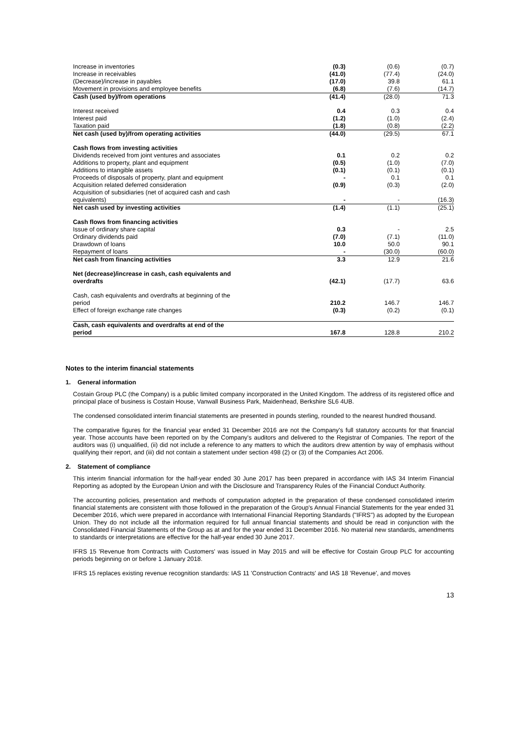| Increase in inventories | (0.3) | (0.6) | (0.7) |
| Increase in receivables | (41.0) | (77.4) | (24.0) |
| (Decrease)/increase in payables | (17.0) | 39.8 | 61.1 |
| Movement in provisions and employee benefits | (6.8) | (7.6) | (14.7) |
| Cash (used by)/from operations | (41.4) | (28.0) | 71.3 |
| Interest received | 0.4 | 0.3 | 0.4 |
| Interest paid | (1.2) | (1.0) | (2.4) |
| Taxation paid | (1.8) | (0.8) | (2.2) |
| Net cash (used by)/from operating activities | (44.0) | (29.5) | 67.1 |
| Cash flows from investing activities | | | |
| Dividends received from joint ventures and associates | 0.1 | 0.2 | 0.2 |
| Additions to property, plant and equipment | (0.5) | (1.0) | (7.0) |
| Additions to intangible assets | (0.1) | (0.1) | (0.1) |
| Proceeds of disposals of property, plant and equipment | - | 0.1 | 0.1 |
| Acquisition related deferred consideration | (0.9) | (0.3) | (2.0) |
| Acquisition of subsidiaries (net of acquired cash and cash equivalents) | - | - | (16.3) |
| Net cash used by investing activities | (1.4) | (1.1) | (25.1) |
| Cash flows from financing activities | | | |
| Issue of ordinary share capital | 0.3 | - | 2.5 |
| Ordinary dividends paid | (7.0) | (7.1) | (11.0) |
| Drawdown of loans | 10.0 | 50.0 | 90.1 |
| Repayment of loans | - | (30.0) | (60.0) |
| Net cash from financing activities | 3.3 | 12.9 | 21.6 |
| Net (decrease)/increase in cash, cash equivalents and overdrafts | (42.1) | (17.7) | 63.6 |
| Cash, cash equivalents and overdrafts at beginning of the period | 210.2 | 146.7 | 146.7 |
| Effect of foreign exchange rate changes | (0.3) | (0.2) | (0.1) |
| Cash, cash equivalents and overdrafts at end of the period | 167.8 | 128.8 | 210.2 |
Notes to the interim financial statements
1. General information
Costain Group PLC (the Company) is a public limited company incorporated in the United Kingdom. The address of its registered office and principal place of business is Costain House, Vanwall Business Park, Maidenhead, Berkshire SL6 4UB.
The condensed consolidated interim financial statements are presented in pounds sterling, rounded to the nearest hundred thousand.
The comparative figures for the financial year ended 31 December 2016 are not the Company's full statutory accounts for that financial year. Those accounts have been reported on by the Company's auditors and delivered to the Registrar of Companies. The report of the auditors was (i) unqualified, (ii) did not include a reference to any matters to which the auditors drew attention by way of emphasis without qualifying their report, and (iii) did not contain a statement under section 498 (2) or (3) of the Companies Act 2006.
2. Statement of compliance
This interim financial information for the half-year ended 30 June 2017 has been prepared in accordance with IAS 34 Interim Financial Reporting as adopted by the European Union and with the Disclosure and Transparency Rules of the Financial Conduct Authority.
The accounting policies, presentation and methods of computation adopted in the preparation of these condensed consolidated interim financial statements are consistent with those followed in the preparation of the Group's Annual Financial Statements for the year ended 31 December 2016, which were prepared in accordance with International Financial Reporting Standards ("IFRS") as adopted by the European Union. They do not include all the information required for full annual financial statements and should be read in conjunction with the Consolidated Financial Statements of the Group as at and for the year ended 31 December 2016. No material new standards, amendments to standards or interpretations are effective for the half-year ended 30 June 2017.
IFRS 15 'Revenue from Contracts with Customers' was issued in May 2015 and will be effective for Costain Group PLC for accounting periods beginning on or before 1 January 2018.
IFRS 15 replaces existing revenue recognition standards: IAS 11 'Construction Contracts' and IAS 18 'Revenue', and moves
13